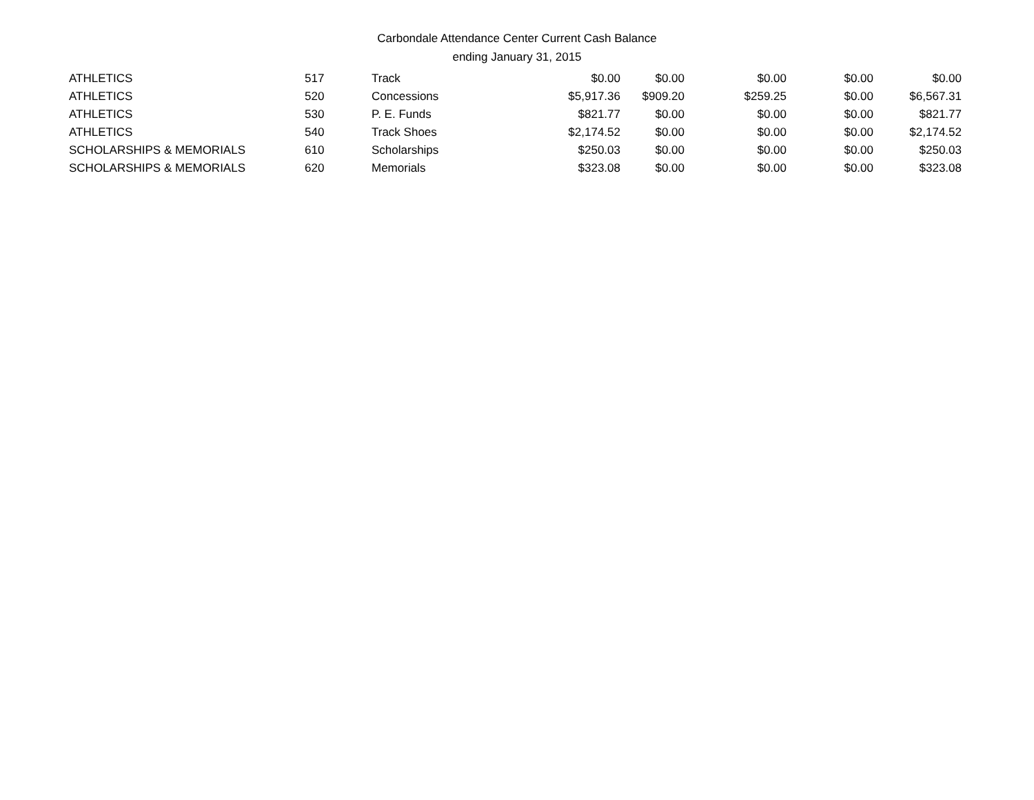Carbondale Attendance Center Current Cash Balance
ending January 31, 2015
| ATHLETICS | 517 | Track | $0.00 | $0.00 | $0.00 | $0.00 | $0.00 |
| ATHLETICS | 520 | Concessions | $5,917.36 | $909.20 | $259.25 | $0.00 | $6,567.31 |
| ATHLETICS | 530 | P. E. Funds | $821.77 | $0.00 | $0.00 | $0.00 | $821.77 |
| ATHLETICS | 540 | Track Shoes | $2,174.52 | $0.00 | $0.00 | $0.00 | $2,174.52 |
| SCHOLARSHIPS & MEMORIALS | 610 | Scholarships | $250.03 | $0.00 | $0.00 | $0.00 | $250.03 |
| SCHOLARSHIPS & MEMORIALS | 620 | Memorials | $323.08 | $0.00 | $0.00 | $0.00 | $323.08 |